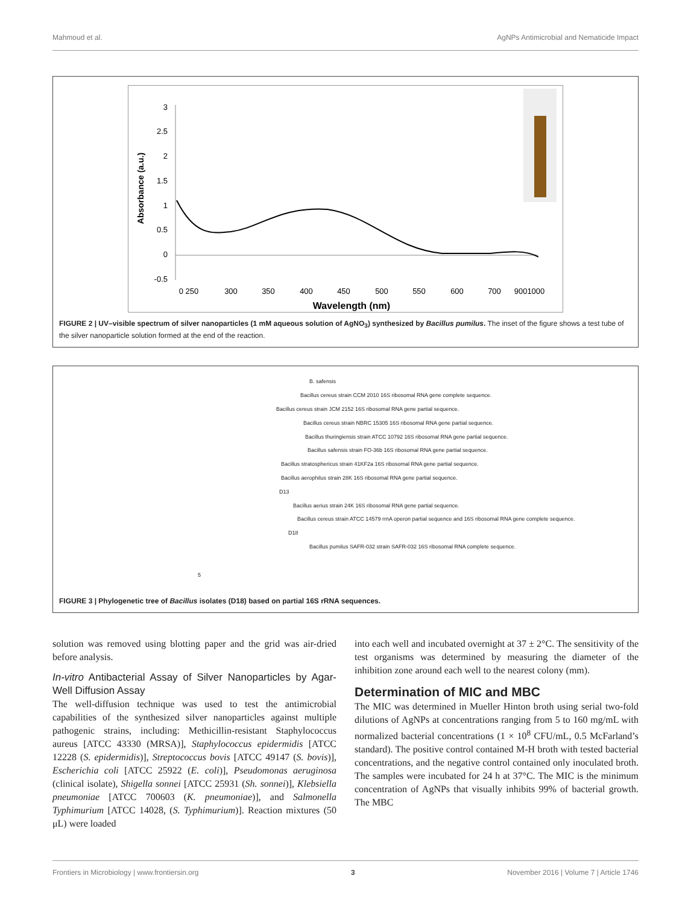Mahmoud et al. AgNPs Antimicrobial and Nematicide Impact
3
2.5
2
1.5
1
0.5
0
-0.5
0 250
300
350
400
450
500
550
600
700
9001000
Wavelength (nm)
Absorbance (a.u.)
FIGURE 2 | UV–visible spectrum of silver nanoparticles (1 mM aqueous solution of AgNO<sub>3</sub>) synthesized by Bacillus pumilus. The inset of the figure shows a test tube of the silver nanoparticle solution formed at the end of the reaction.
B. safensis
Bacillus cereus strain CCM 2010 16S ribosomal RNA gene complete sequence.
Bacillus cereus strain JCM 2152 16S ribosomal RNA gene partial sequence.
Bacillus cereus strain NBRC 15305 16S ribosomal RNA gene partial sequence.
Bacillus thuringiensis strain ATCC 10792 16S ribosomal RNA gene partial sequence.
Bacillus safensis strain FO-36b 16S ribosomal RNA gene partial sequence.
Bacillus stratosphericus strain 41KF2a 16S ribosomal RNA gene partial sequence.
Bacillus aerophilus strain 28K 16S ribosomal RNA gene partial sequence.
D13
Bacillus aerius strain 24K 16S ribosomal RNA gene partial sequence.
Bacillus cereus strain ATCC 14579 rrnA operon partial sequence and 16S ribosomal RNA gene complete sequence.
D18
Bacillus pumilus SAFR-032 strain SAFR-032 16S ribosomal RNA complete sequence.
5
FIGURE 3 | Phylogenetic tree of Bacillus isolates (D18) based on partial 16S rRNA sequences.
solution was removed using blotting paper and the grid was air-dried before analysis.
In-vitro Antibacterial Assay of Silver Nanoparticles by Agar-Well Diffusion Assay
The well-diffusion technique was used to test the antimicrobial capabilities of the synthesized silver nanoparticles against multiple pathogenic strains, including: Methicillin-resistant Staphylococcus aureus [ATCC 43330 (MRSA)], Staphylococcus epidermidis [ATCC 12228 (S. epidermidis)], Streptococcus bovis [ATCC 49147 (S. bovis)], Escherichia coli [ATCC 25922 (E. coli)], Pseudomonas aeruginosa (clinical isolate), Shigella sonnei [ATCC 25931 (Sh. sonnei)], Klebsiella pneumoniae [ATCC 700603 (K. pneumoniae)], and Salmonella Typhimurium [ATCC 14028, (S. Typhimurium)]. Reaction mixtures (50 μL) were loaded
into each well and incubated overnight at 37 ± 2°C. The sensitivity of the test organisms was determined by measuring the diameter of the inhibition zone around each well to the nearest colony (mm).
Determination of MIC and MBC
The MIC was determined in Mueller Hinton broth using serial two-fold dilutions of AgNPs at concentrations ranging from 5 to 160 mg/mL with normalized bacterial concentrations (1 × 10<sup>8</sup> CFU/mL, 0.5 McFarland’s standard). The positive control contained M-H broth with tested bacterial concentrations, and the negative control contained only inoculated broth. The samples were incubated for 24 h at 37°C. The MIC is the minimum concentration of AgNPs that visually inhibits 99% of bacterial growth. The MBC
Frontiers in Microbiology | www.frontiersin.org 3 November 2016 | Volume 7 | Article 1746